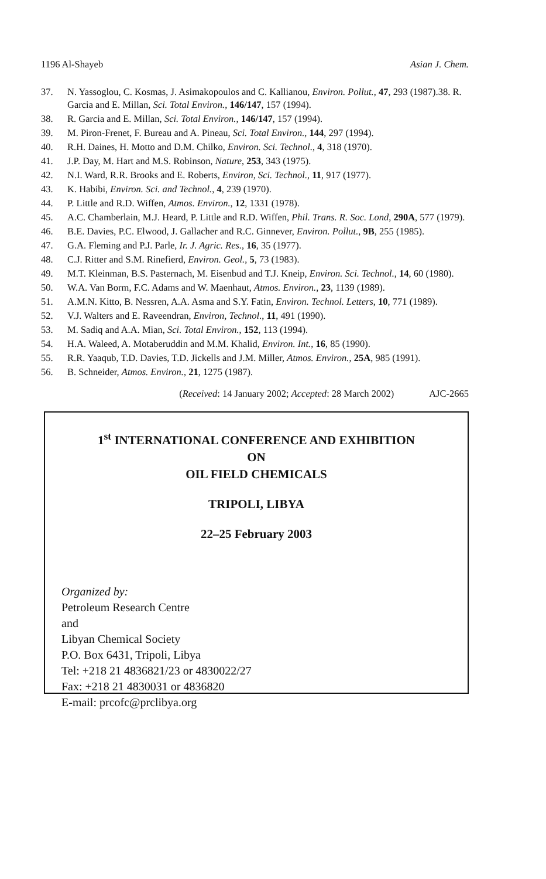1196 Al-Shayeb Asian J. Chem.
37. N. Yassoglou, C. Kosmas, J. Asimakopoulos and C. Kallianou, Environ. Pollut., 47, 293 (1987).38. R. Garcia and E. Millan, Sci. Total Environ., 146/147, 157 (1994).
38. R. Garcia and E. Millan, Sci. Total Environ., 146/147, 157 (1994).
39. M. Piron-Frenet, F. Bureau and A. Pineau, Sci. Total Environ., 144, 297 (1994).
40. R.H. Daines, H. Motto and D.M. Chilko, Environ. Sci. Technol., 4, 318 (1970).
41. J.P. Day, M. Hart and M.S. Robinson, Nature, 253, 343 (1975).
42. N.I. Ward, R.R. Brooks and E. Roberts, Environ, Sci. Technol., 11, 917 (1977).
43. K. Habibi, Environ. Sci. and Technol., 4, 239 (1970).
44. P. Little and R.D. Wiffen, Atmos. Environ., 12, 1331 (1978).
45. A.C. Chamberlain, M.J. Heard, P. Little and R.D. Wiffen, Phil. Trans. R. Soc. Lond, 290A, 577 (1979).
46. B.E. Davies, P.C. Elwood, J. Gallacher and R.C. Ginnever, Environ. Pollut., 9B, 255 (1985).
47. G.A. Fleming and P.J. Parle, Ir. J. Agric. Res., 16, 35 (1977).
48. C.J. Ritter and S.M. Rinefierd, Environ. Geol., 5, 73 (1983).
49. M.T. Kleinman, B.S. Pasternach, M. Eisenbud and T.J. Kneip, Environ. Sci. Technol., 14, 60 (1980).
50. W.A. Van Borm, F.C. Adams and W. Maenhaut, Atmos. Environ., 23, 1139 (1989).
51. A.M.N. Kitto, B. Nessren, A.A. Asma and S.Y. Fatin, Environ. Technol. Letters, 10, 771 (1989).
52. V.J. Walters and E. Raveendran, Environ, Technol., 11, 491 (1990).
53. M. Sadiq and A.A. Mian, Sci. Total Environ., 152, 113 (1994).
54. H.A. Waleed, A. Motaberuddin and M.M. Khalid, Environ. Int., 16, 85 (1990).
55. R.R. Yaaqub, T.D. Davies, T.D. Jickells and J.M. Miller, Atmos. Environ., 25A, 985 (1991).
56. B. Schneider, Atmos. Environ., 21, 1275 (1987).
(Received: 14 January 2002; Accepted: 28 March 2002) AJC-2665
1<sup>st</sup> INTERNATIONAL CONFERENCE AND EXHIBITION
ON
OIL FIELD CHEMICALS
TRIPOLI, LIBYA
22–25 February 2003
Organized by:
Petroleum Research Centre
and
Libyan Chemical Society
P.O. Box 6431, Tripoli, Libya
Tel: +218 21 4836821/23 or 4830022/27
Fax: +218 21 4830031 or 4836820
E-mail: prcofc@prclibya.org